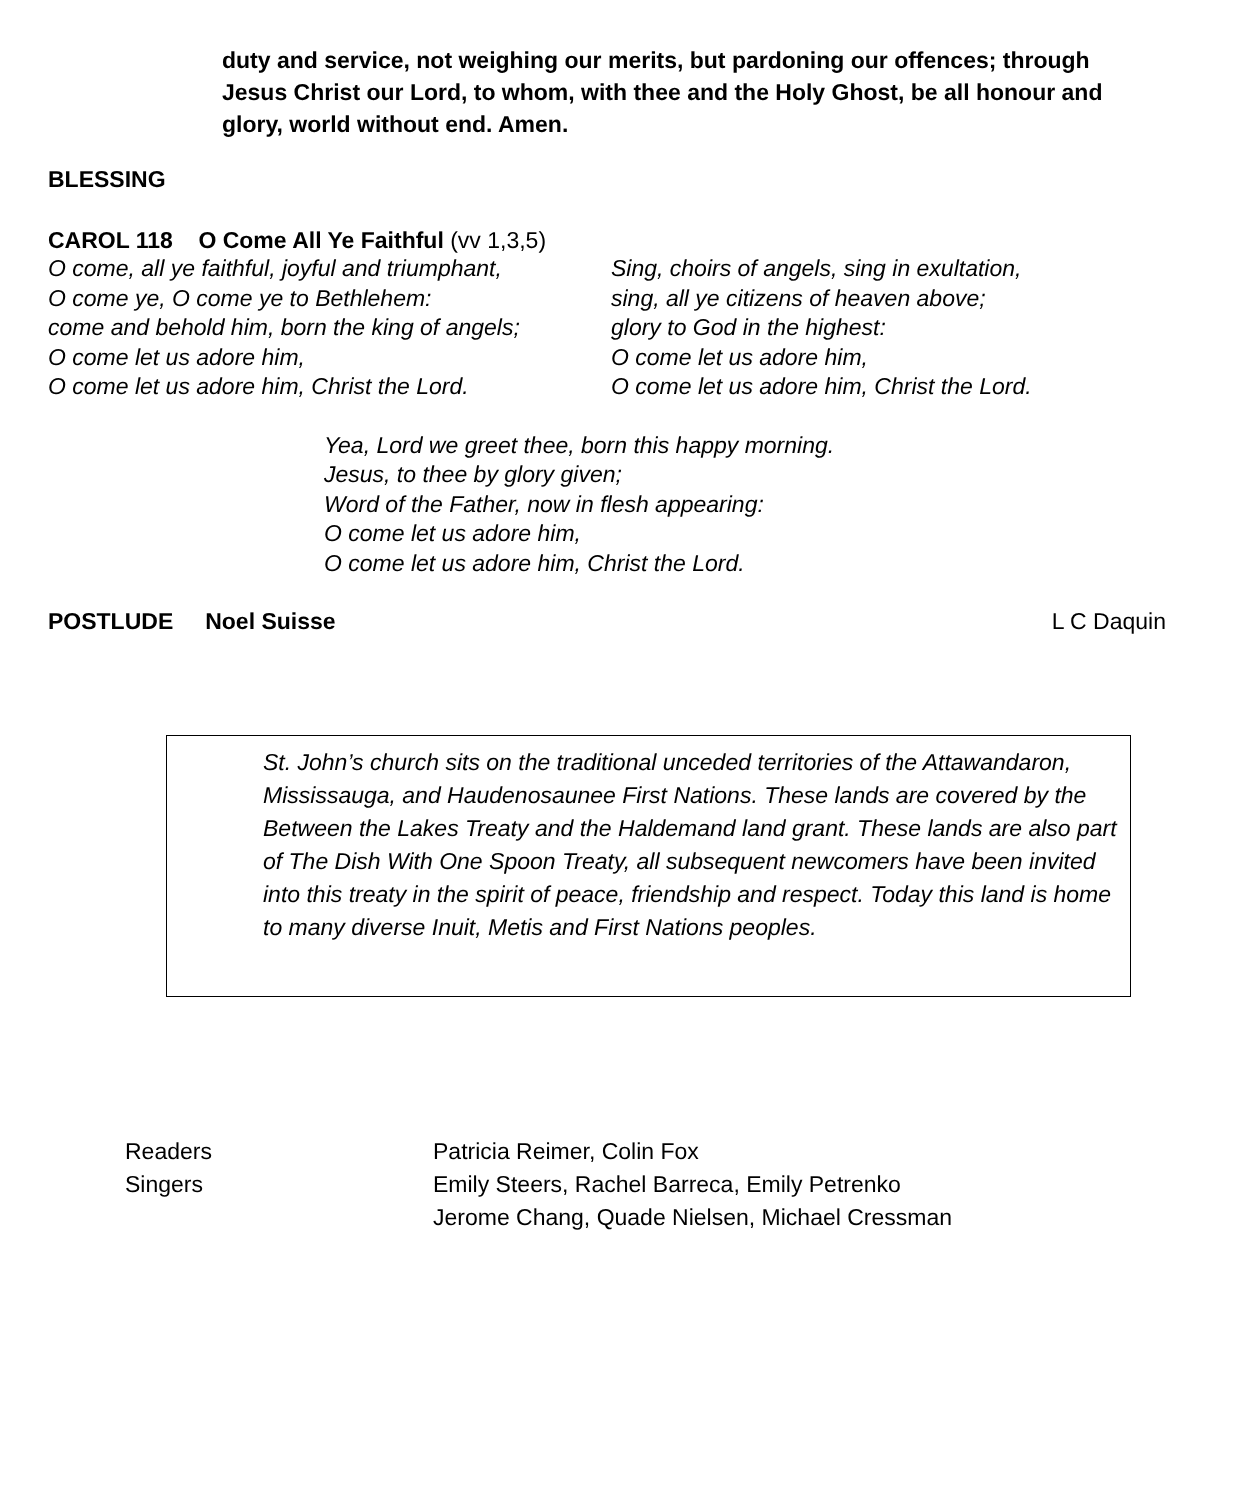duty and service, not weighing our merits, but pardoning our offences; through Jesus Christ our Lord, to whom, with thee and the Holy Ghost, be all honour and glory, world without end. Amen.
BLESSING
CAROL 118 O Come All Ye Faithful (vv 1,3,5)
O come, all ye faithful, joyful and triumphant,
O come ye, O come ye to Bethlehem:
come and behold him, born the king of angels;
O come let us adore him,
O come let us adore him, Christ the Lord.
Sing, choirs of angels, sing in exultation,
sing, all ye citizens of heaven above;
glory to God in the highest:
O come let us adore him,
O come let us adore him, Christ the Lord.
Yea, Lord we greet thee, born this happy morning.
Jesus, to thee by glory given;
Word of the Father, now in flesh appearing:
O come let us adore him,
O come let us adore him, Christ the Lord.
POSTLUDE Noel Suisse L C Daquin
St. John’s church sits on the traditional unceded territories of the Attawandaron, Mississauga, and Haudenosaunee First Nations. These lands are covered by the Between the Lakes Treaty and the Haldemand land grant. These lands are also part of The Dish With One Spoon Treaty, all subsequent newcomers have been invited into this treaty in the spirit of peace, friendship and respect. Today this land is home to many diverse Inuit, Metis and First Nations peoples.
Readers
Singers
Patricia Reimer, Colin Fox
Emily Steers, Rachel Barreca, Emily Petrenko
Jerome Chang, Quade Nielsen, Michael Cressman